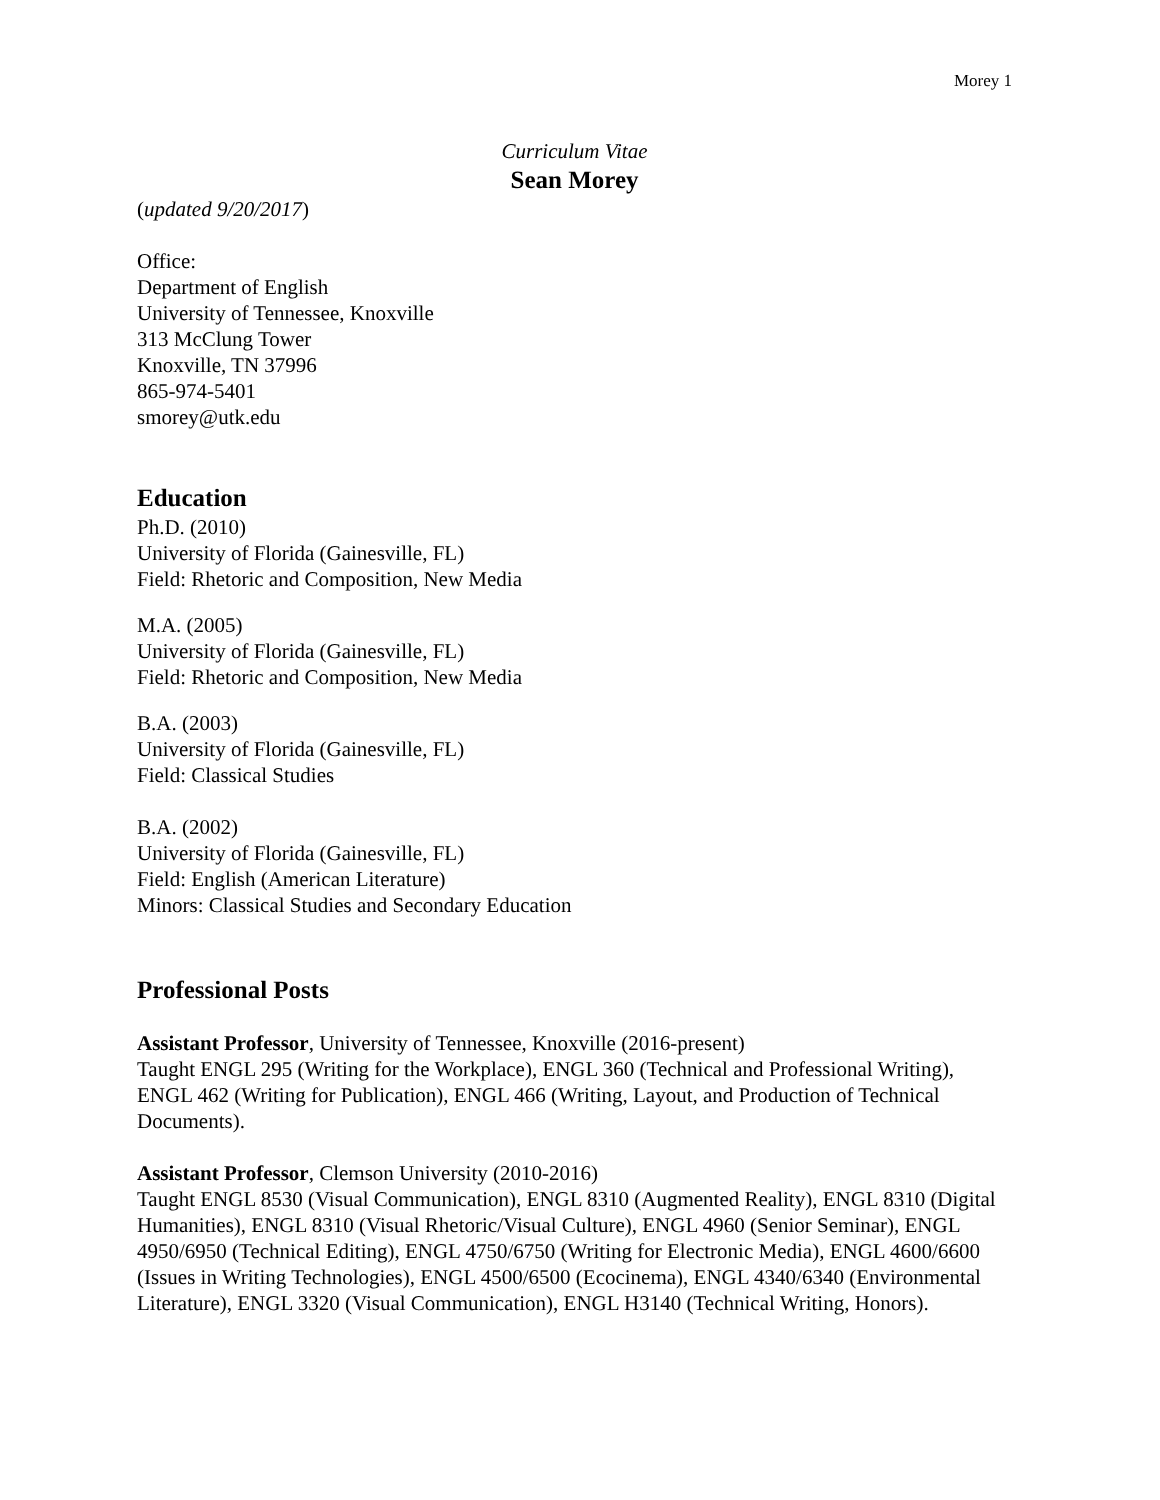Morey 1
Curriculum Vitae
Sean Morey
(updated 9/20/2017)
Office:
Department of English
University of Tennessee, Knoxville
313 McClung Tower
Knoxville, TN 37996
865-974-5401
smorey@utk.edu
Education
Ph.D. (2010)
University of Florida (Gainesville, FL)
Field: Rhetoric and Composition, New Media
M.A. (2005)
University of Florida (Gainesville, FL)
Field: Rhetoric and Composition, New Media
B.A. (2003)
University of Florida (Gainesville, FL)
Field: Classical Studies
B.A. (2002)
University of Florida (Gainesville, FL)
Field: English (American Literature)
Minors: Classical Studies and Secondary Education
Professional Posts
Assistant Professor, University of Tennessee, Knoxville (2016-present)
Taught ENGL 295 (Writing for the Workplace), ENGL 360 (Technical and Professional Writing), ENGL 462 (Writing for Publication), ENGL 466 (Writing, Layout, and Production of Technical Documents).
Assistant Professor, Clemson University (2010-2016)
Taught ENGL 8530 (Visual Communication), ENGL 8310 (Augmented Reality), ENGL 8310 (Digital Humanities), ENGL 8310 (Visual Rhetoric/Visual Culture), ENGL 4960 (Senior Seminar), ENGL 4950/6950 (Technical Editing), ENGL 4750/6750 (Writing for Electronic Media), ENGL 4600/6600 (Issues in Writing Technologies), ENGL 4500/6500 (Ecocinema), ENGL 4340/6340 (Environmental Literature), ENGL 3320 (Visual Communication), ENGL H3140 (Technical Writing, Honors).